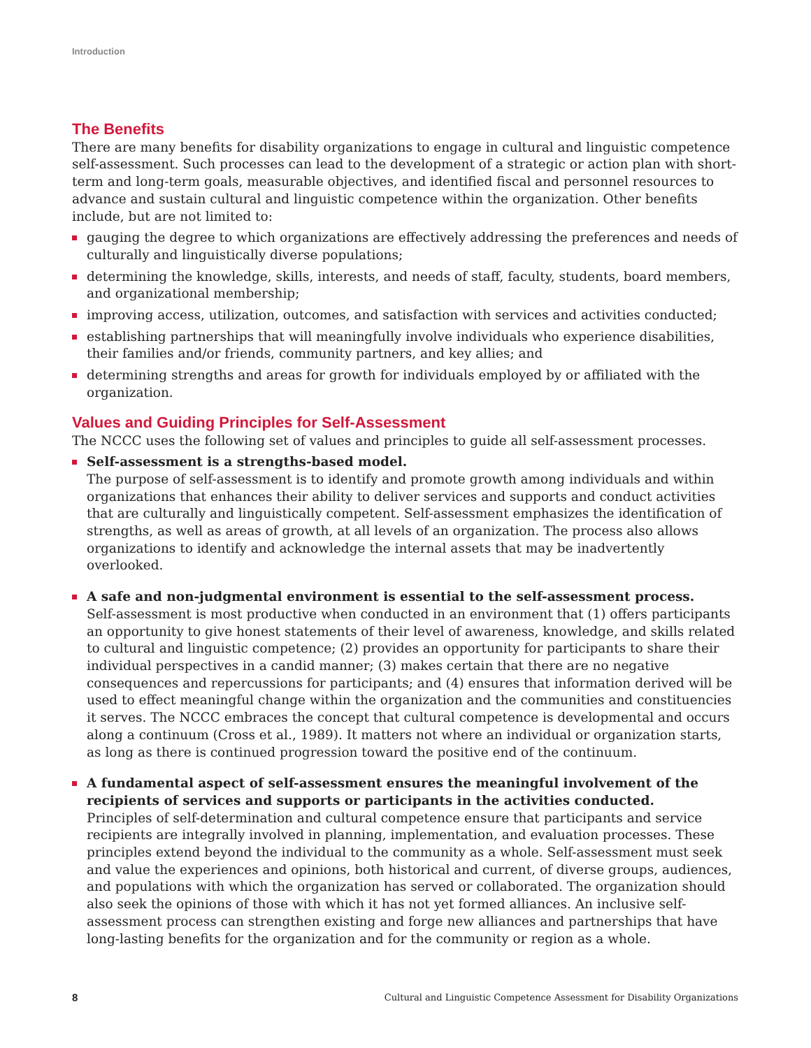Introduction
The Benefits
There are many benefits for disability organizations to engage in cultural and linguistic competence self-assessment. Such processes can lead to the development of a strategic or action plan with short-term and long-term goals, measurable objectives, and identified fiscal and personnel resources to advance and sustain cultural and linguistic competence within the organization. Other benefits include, but are not limited to:
gauging the degree to which organizations are effectively addressing the preferences and needs of culturally and linguistically diverse populations;
determining the knowledge, skills, interests, and needs of staff, faculty, students, board members, and organizational membership;
improving access, utilization, outcomes, and satisfaction with services and activities conducted;
establishing partnerships that will meaningfully involve individuals who experience disabilities, their families and/or friends, community partners, and key allies; and
determining strengths and areas for growth for individuals employed by or affiliated with the organization.
Values and Guiding Principles for Self-Assessment
The NCCC uses the following set of values and principles to guide all self-assessment processes.
Self-assessment is a strengths-based model.
The purpose of self-assessment is to identify and promote growth among individuals and within organizations that enhances their ability to deliver services and supports and conduct activities that are culturally and linguistically competent. Self-assessment emphasizes the identification of strengths, as well as areas of growth, at all levels of an organization. The process also allows organizations to identify and acknowledge the internal assets that may be inadvertently overlooked.
A safe and non-judgmental environment is essential to the self-assessment process.
Self-assessment is most productive when conducted in an environment that (1) offers participants an opportunity to give honest statements of their level of awareness, knowledge, and skills related to cultural and linguistic competence; (2) provides an opportunity for participants to share their individual perspectives in a candid manner; (3) makes certain that there are no negative consequences and repercussions for participants; and (4) ensures that information derived will be used to effect meaningful change within the organization and the communities and constituencies it serves. The NCCC embraces the concept that cultural competence is developmental and occurs along a continuum (Cross et al., 1989). It matters not where an individual or organization starts, as long as there is continued progression toward the positive end of the continuum.
A fundamental aspect of self-assessment ensures the meaningful involvement of the recipients of services and supports or participants in the activities conducted.
Principles of self-determination and cultural competence ensure that participants and service recipients are integrally involved in planning, implementation, and evaluation processes. These principles extend beyond the individual to the community as a whole. Self-assessment must seek and value the experiences and opinions, both historical and current, of diverse groups, audiences, and populations with which the organization has served or collaborated. The organization should also seek the opinions of those with which it has not yet formed alliances. An inclusive self-assessment process can strengthen existing and forge new alliances and partnerships that have long-lasting benefits for the organization and for the community or region as a whole.
8 Cultural and Linguistic Competence Assessment for Disability Organizations